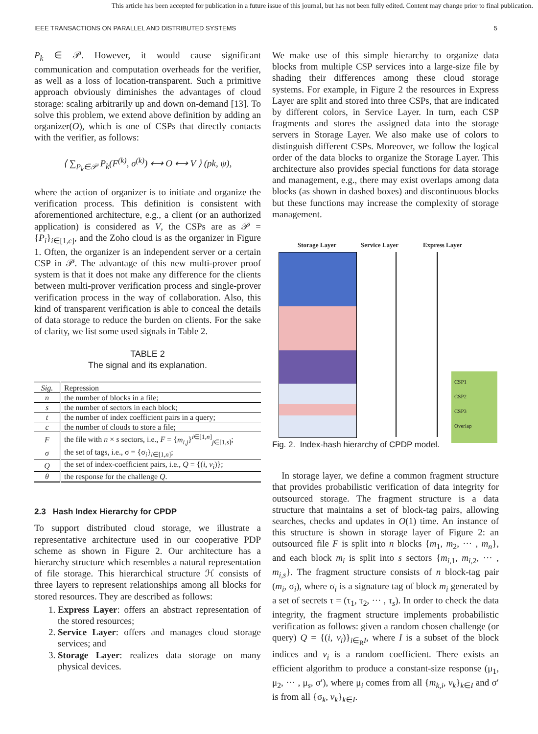This article has been accepted for publication in a future issue of this journal, but has not been fully edited. Content may change prior to final publication.
IEEE TRANSACTIONS ON PARALLEL AND DISTRIBUTED SYSTEMS 5
P<sub>k</sub> ∈ 𝒫. However, it would cause significant communication and computation overheads for the verifier, as well as a loss of location-transparent. Such a primitive approach obviously diminishes the advantages of cloud storage: scaling arbitrarily up and down on-demand [13]. To solve this problem, we extend above definition by adding an organizer(O), which is one of CSPs that directly contacts with the verifier, as follows:
⟨ ∑<sub>P<sub>k</sub>∈𝒫</sub> P<sub>k</sub>(F<sup>(k)</sup>, σ<sup>(k)</sup>) ⟷ O ⟷ V ⟩ (pk, ψ),
where the action of organizer is to initiate and organize the verification process. This definition is consistent with aforementioned architecture, e.g., a client (or an authorized application) is considered as V, the CSPs are as 𝒫 = {P<sub>i</sub>}<sub>i∈[1,c]</sub>, and the Zoho cloud is as the organizer in Figure 1. Often, the organizer is an independent server or a certain CSP in 𝒫. The advantage of this new multi-prover proof system is that it does not make any difference for the clients between multi-prover verification process and single-prover verification process in the way of collaboration. Also, this kind of transparent verification is able to conceal the details of data storage to reduce the burden on clients. For the sake of clarity, we list some used signals in Table 2.
TABLE 2
The signal and its explanation.
| Sig. | Repression |
| --- | --- |
| n | the number of blocks in a file; |
| s | the number of sectors in each block; |
| t | the number of index coefficient pairs in a query; |
| c | the number of clouds to store a file; |
| F | the file with n × s sectors, i.e., F = { m<sub>i,j</sub> }<sup>i∈[1,n]</sup><sub>j∈[1,s]</sub>; |
| σ | the set of tags, i.e., σ = {σ<sub>i</sub>}<sub>i∈[1,n]</sub>; |
| Q | the set of index-coefficient pairs, i.e., Q = {( i , v<sub>i</sub> )}; |
| θ | the response for the challenge Q . |
2.3 Hash Index Hierarchy for CPDP
To support distributed cloud storage, we illustrate a representative architecture used in our cooperative PDP scheme as shown in Figure 2. Our architecture has a hierarchy structure which resembles a natural representation of file storage. This hierarchical structure ℋ consists of three layers to represent relationships among all blocks for stored resources. They are described as follows:
1. Express Layer: offers an abstract representation of the stored resources;
2. Service Layer: offers and manages cloud storage services; and
3. Storage Layer: realizes data storage on many physical devices.
We make use of this simple hierarchy to organize data blocks from multiple CSP services into a large-size file by shading their differences among these cloud storage systems. For example, in Figure 2 the resources in Express Layer are split and stored into three CSPs, that are indicated by different colors, in Service Layer. In turn, each CSP fragments and stores the assigned data into the storage servers in Storage Layer. We also make use of colors to distinguish different CSPs. Moreover, we follow the logical order of the data blocks to organize the Storage Layer. This architecture also provides special functions for data storage and management, e.g., there may exist overlaps among data blocks (as shown in dashed boxes) and discontinuous blocks but these functions may increase the complexity of storage management.
Storage Layer Service Layer Express Layer
CSP1
CSP2
CSP3
Overlap
Fig. 2. Index-hash hierarchy of CPDP model.
In storage layer, we define a common fragment structure that provides probabilistic verification of data integrity for outsourced storage. The fragment structure is a data structure that maintains a set of block-tag pairs, allowing searches, checks and updates in O(1) time. An instance of this structure is shown in storage layer of Figure 2: an outsourced file F is split into n blocks {m<sub>1</sub>, m<sub>2</sub>, ··· , m<sub>n</sub>}, and each block m<sub>i</sub> is split into s sectors {m<sub>i,1</sub>, m<sub>i,2</sub>, ··· , m<sub>i,s</sub>}. The fragment structure consists of n block-tag pair (m<sub>i</sub>, σ<sub>i</sub>), where σ<sub>i</sub> is a signature tag of block m<sub>i</sub> generated by a set of secrets τ = (τ<sub>1</sub>, τ<sub>2</sub>, ··· , τ<sub>s</sub>). In order to check the data integrity, the fragment structure implements probabilistic verification as follows: given a random chosen challenge (or query) Q = {(i, v<sub>i</sub>)}<sub>i∈<sub>R</sub>I</sub>, where I is a subset of the block indices and v<sub>i</sub> is a random coefficient. There exists an efficient algorithm to produce a constant-size response (μ<sub>1</sub>, μ<sub>2</sub>, ··· , μ<sub>s</sub>, σ′), where μ<sub>i</sub> comes from all {m<sub>k,i</sub>, v<sub>k</sub>}<sub>k∈I</sub> and σ′ is from all {σ<sub>k</sub>, v<sub>k</sub>}<sub>k∈I</sub>.